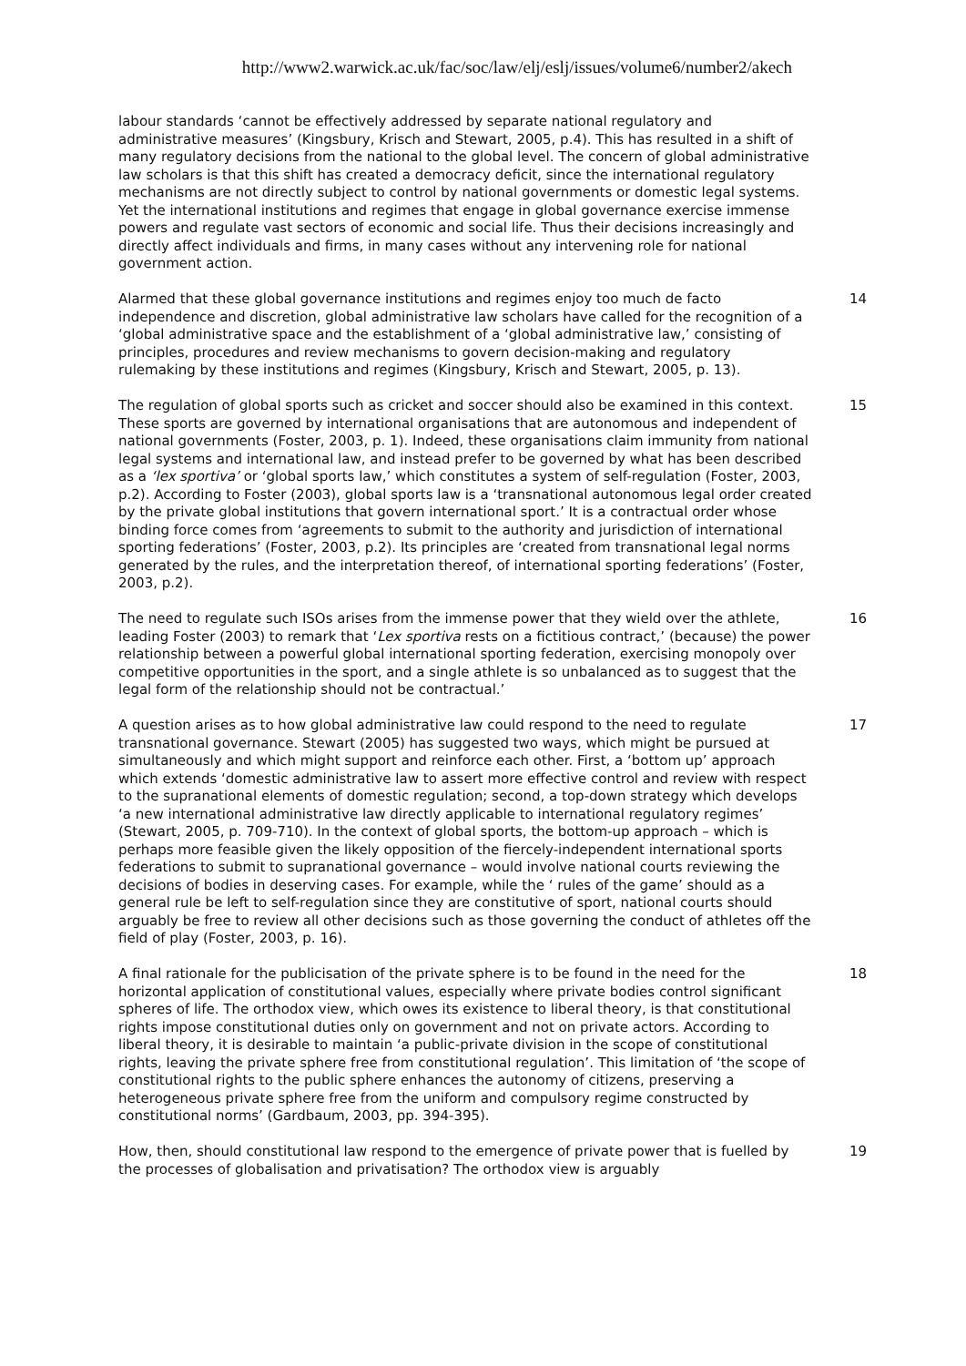http://www2.warwick.ac.uk/fac/soc/law/elj/eslj/issues/volume6/number2/akech
labour standards ‘cannot be effectively addressed by separate national regulatory and administrative measures’ (Kingsbury, Krisch and Stewart, 2005, p.4). This has resulted in a shift of many regulatory decisions from the national to the global level. The concern of global administrative law scholars is that this shift has created a democracy deficit, since the international regulatory mechanisms are not directly subject to control by national governments or domestic legal systems. Yet the international institutions and regimes that engage in global governance exercise immense powers and regulate vast sectors of economic and social life. Thus their decisions increasingly and directly affect individuals and firms, in many cases without any intervening role for national government action.
Alarmed that these global governance institutions and regimes enjoy too much de facto independence and discretion, global administrative law scholars have called for the recognition of a ‘global administrative space and the establishment of a ‘global administrative law,’ consisting of principles, procedures and review mechanisms to govern decision-making and regulatory rulemaking by these institutions and regimes (Kingsbury, Krisch and Stewart, 2005, p. 13).
14
The regulation of global sports such as cricket and soccer should also be examined in this context. These sports are governed by international organisations that are autonomous and independent of national governments (Foster, 2003, p. 1). Indeed, these organisations claim immunity from national legal systems and international law, and instead prefer to be governed by what has been described as a ‘lex sportiva’ or ‘global sports law,’ which constitutes a system of self-regulation (Foster, 2003, p.2). According to Foster (2003), global sports law is a ‘transnational autonomous legal order created by the private global institutions that govern international sport.’ It is a contractual order whose binding force comes from ‘agreements to submit to the authority and jurisdiction of international sporting federations’ (Foster, 2003, p.2). Its principles are ‘created from transnational legal norms generated by the rules, and the interpretation thereof, of international sporting federations’ (Foster, 2003, p.2).
15
The need to regulate such ISOs arises from the immense power that they wield over the athlete, leading Foster (2003) to remark that ‘Lex sportiva rests on a fictitious contract,’ (because) the power relationship between a powerful global international sporting federation, exercising monopoly over competitive opportunities in the sport, and a single athlete is so unbalanced as to suggest that the legal form of the relationship should not be contractual.’
16
A question arises as to how global administrative law could respond to the need to regulate transnational governance. Stewart (2005) has suggested two ways, which might be pursued at simultaneously and which might support and reinforce each other. First, a ‘bottom up’ approach which extends ‘domestic administrative law to assert more effective control and review with respect to the supranational elements of domestic regulation; second, a top-down strategy which develops ‘a new international administrative law directly applicable to international regulatory regimes’ (Stewart, 2005, p. 709-710). In the context of global sports, the bottom-up approach – which is perhaps more feasible given the likely opposition of the fiercely-independent international sports federations to submit to supranational governance – would involve national courts reviewing the decisions of bodies in deserving cases. For example, while the ‘ rules of the game’ should as a general rule be left to self-regulation since they are constitutive of sport, national courts should arguably be free to review all other decisions such as those governing the conduct of athletes off the field of play (Foster, 2003, p. 16).
17
A final rationale for the publicisation of the private sphere is to be found in the need for the horizontal application of constitutional values, especially where private bodies control significant spheres of life. The orthodox view, which owes its existence to liberal theory, is that constitutional rights impose constitutional duties only on government and not on private actors. According to liberal theory, it is desirable to maintain ‘a public-private division in the scope of constitutional rights, leaving the private sphere free from constitutional regulation’. This limitation of ‘the scope of constitutional rights to the public sphere enhances the autonomy of citizens, preserving a heterogeneous private sphere free from the uniform and compulsory regime constructed by constitutional norms’ (Gardbaum, 2003, pp. 394-395).
18
How, then, should constitutional law respond to the emergence of private power that is fuelled by the processes of globalisation and privatisation? The orthodox view is arguably
19